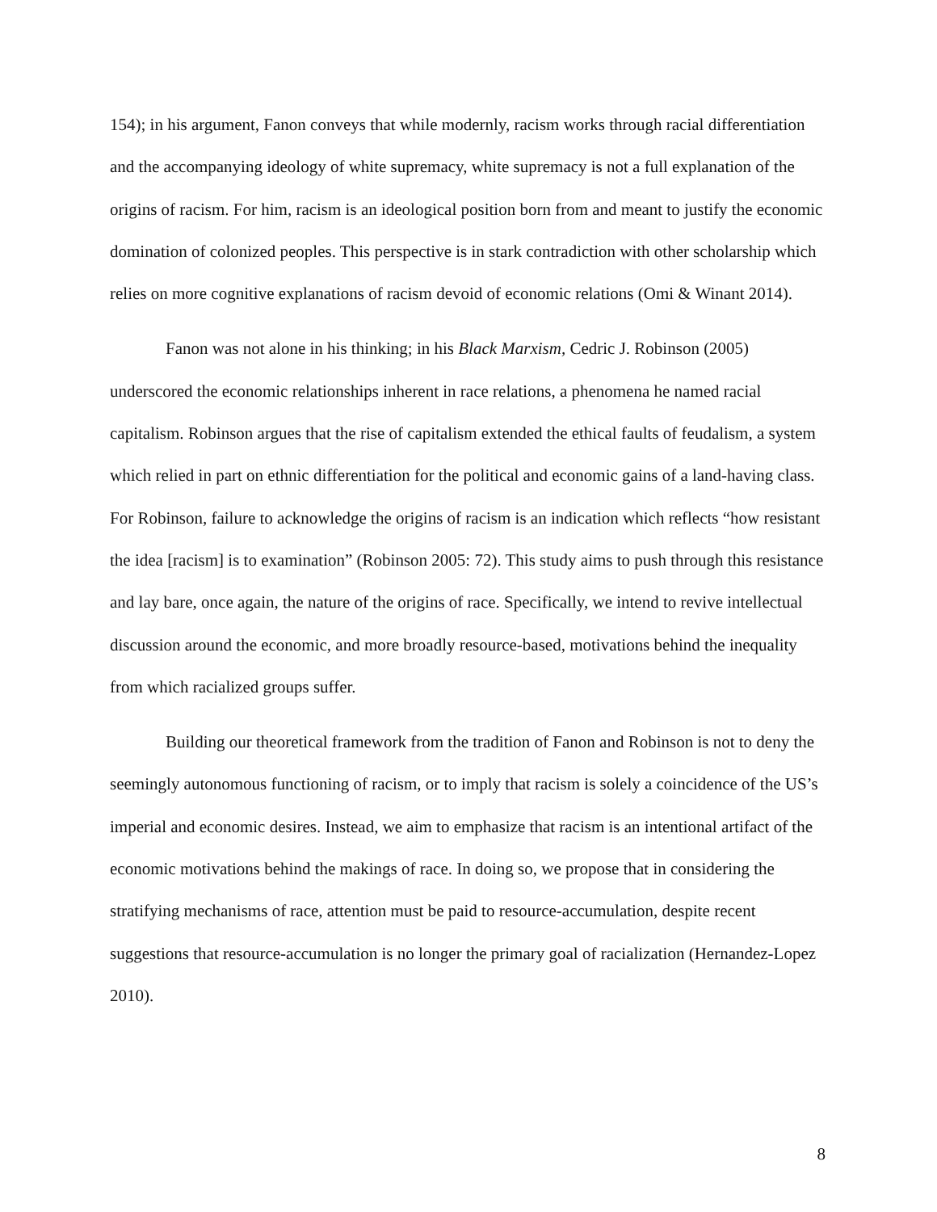154); in his argument, Fanon conveys that while modernly, racism works through racial differentiation and the accompanying ideology of white supremacy, white supremacy is not a full explanation of the origins of racism. For him, racism is an ideological position born from and meant to justify the economic domination of colonized peoples. This perspective is in stark contradiction with other scholarship which relies on more cognitive explanations of racism devoid of economic relations (Omi & Winant 2014).
Fanon was not alone in his thinking; in his Black Marxism, Cedric J. Robinson (2005) underscored the economic relationships inherent in race relations, a phenomena he named racial capitalism. Robinson argues that the rise of capitalism extended the ethical faults of feudalism, a system which relied in part on ethnic differentiation for the political and economic gains of a land-having class. For Robinson, failure to acknowledge the origins of racism is an indication which reflects “how resistant the idea [racism] is to examination” (Robinson 2005: 72). This study aims to push through this resistance and lay bare, once again, the nature of the origins of race. Specifically, we intend to revive intellectual discussion around the economic, and more broadly resource-based, motivations behind the inequality from which racialized groups suffer.
Building our theoretical framework from the tradition of Fanon and Robinson is not to deny the seemingly autonomous functioning of racism, or to imply that racism is solely a coincidence of the US’s imperial and economic desires. Instead, we aim to emphasize that racism is an intentional artifact of the economic motivations behind the makings of race. In doing so, we propose that in considering the stratifying mechanisms of race, attention must be paid to resource-accumulation, despite recent suggestions that resource-accumulation is no longer the primary goal of racialization (Hernandez-Lopez 2010).
8